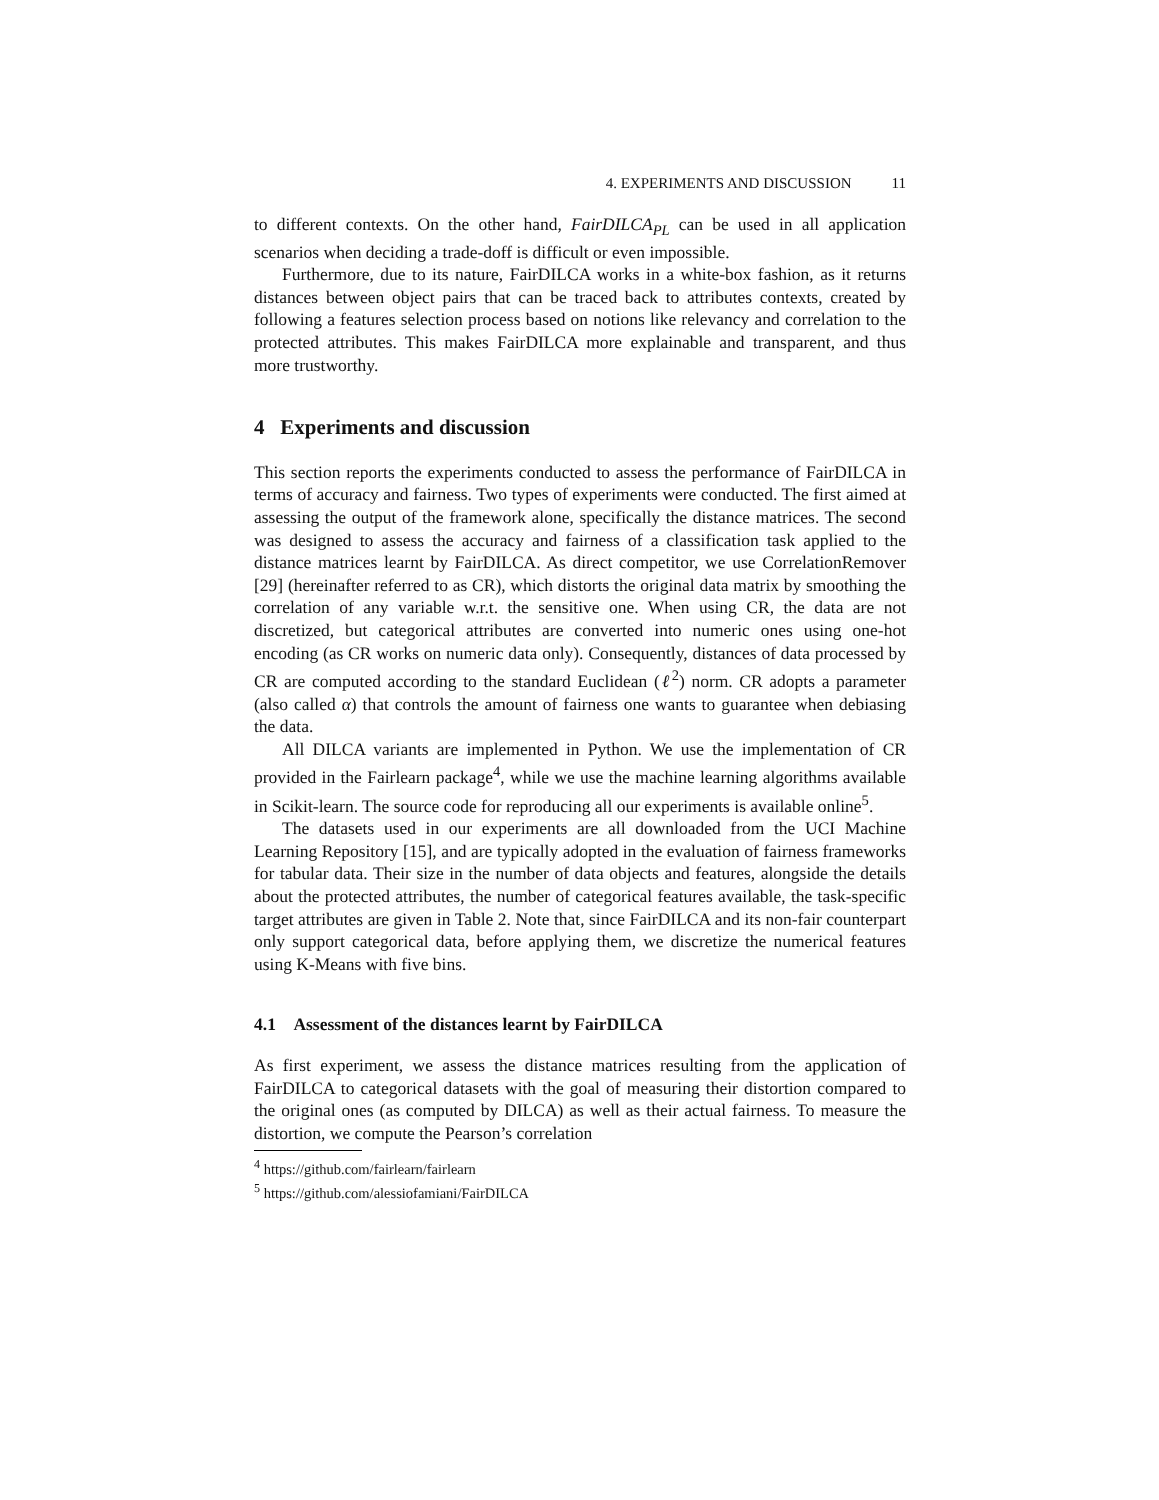4. EXPERIMENTS AND DISCUSSION 11
to different contexts. On the other hand, FairDILCA<sub>PL</sub> can be used in all application scenarios when deciding a trade-doff is difficult or even impossible.
Furthermore, due to its nature, FairDILCA works in a white-box fashion, as it returns distances between object pairs that can be traced back to attributes contexts, created by following a features selection process based on notions like relevancy and correlation to the protected attributes. This makes FairDILCA more explainable and transparent, and thus more trustworthy.
4 Experiments and discussion
This section reports the experiments conducted to assess the performance of FairDILCA in terms of accuracy and fairness. Two types of experiments were conducted. The first aimed at assessing the output of the framework alone, specifically the distance matrices. The second was designed to assess the accuracy and fairness of a classification task applied to the distance matrices learnt by FairDILCA. As direct competitor, we use CorrelationRemover [29] (hereinafter referred to as CR), which distorts the original data matrix by smoothing the correlation of any variable w.r.t. the sensitive one. When using CR, the data are not discretized, but categorical attributes are converted into numeric ones using one-hot encoding (as CR works on numeric data only). Consequently, distances of data processed by CR are computed according to the standard Euclidean (ℓ<sup>2</sup>) norm. CR adopts a parameter (also called α) that controls the amount of fairness one wants to guarantee when debiasing the data.
All DILCA variants are implemented in Python. We use the implementation of CR provided in the Fairlearn package<sup>4</sup>, while we use the machine learning algorithms available in Scikit-learn. The source code for reproducing all our experiments is available online<sup>5</sup>.
The datasets used in our experiments are all downloaded from the UCI Machine Learning Repository [15], and are typically adopted in the evaluation of fairness frameworks for tabular data. Their size in the number of data objects and features, alongside the details about the protected attributes, the number of categorical features available, the task-specific target attributes are given in Table 2. Note that, since FairDILCA and its non-fair counterpart only support categorical data, before applying them, we discretize the numerical features using K-Means with five bins.
4.1 Assessment of the distances learnt by FairDILCA
As first experiment, we assess the distance matrices resulting from the application of FairDILCA to categorical datasets with the goal of measuring their distortion compared to the original ones (as computed by DILCA) as well as their actual fairness. To measure the distortion, we compute the Pearson’s correlation
<sup>4</sup> https://github.com/fairlearn/fairlearn
<sup>5</sup> https://github.com/alessiofamiani/FairDILCA